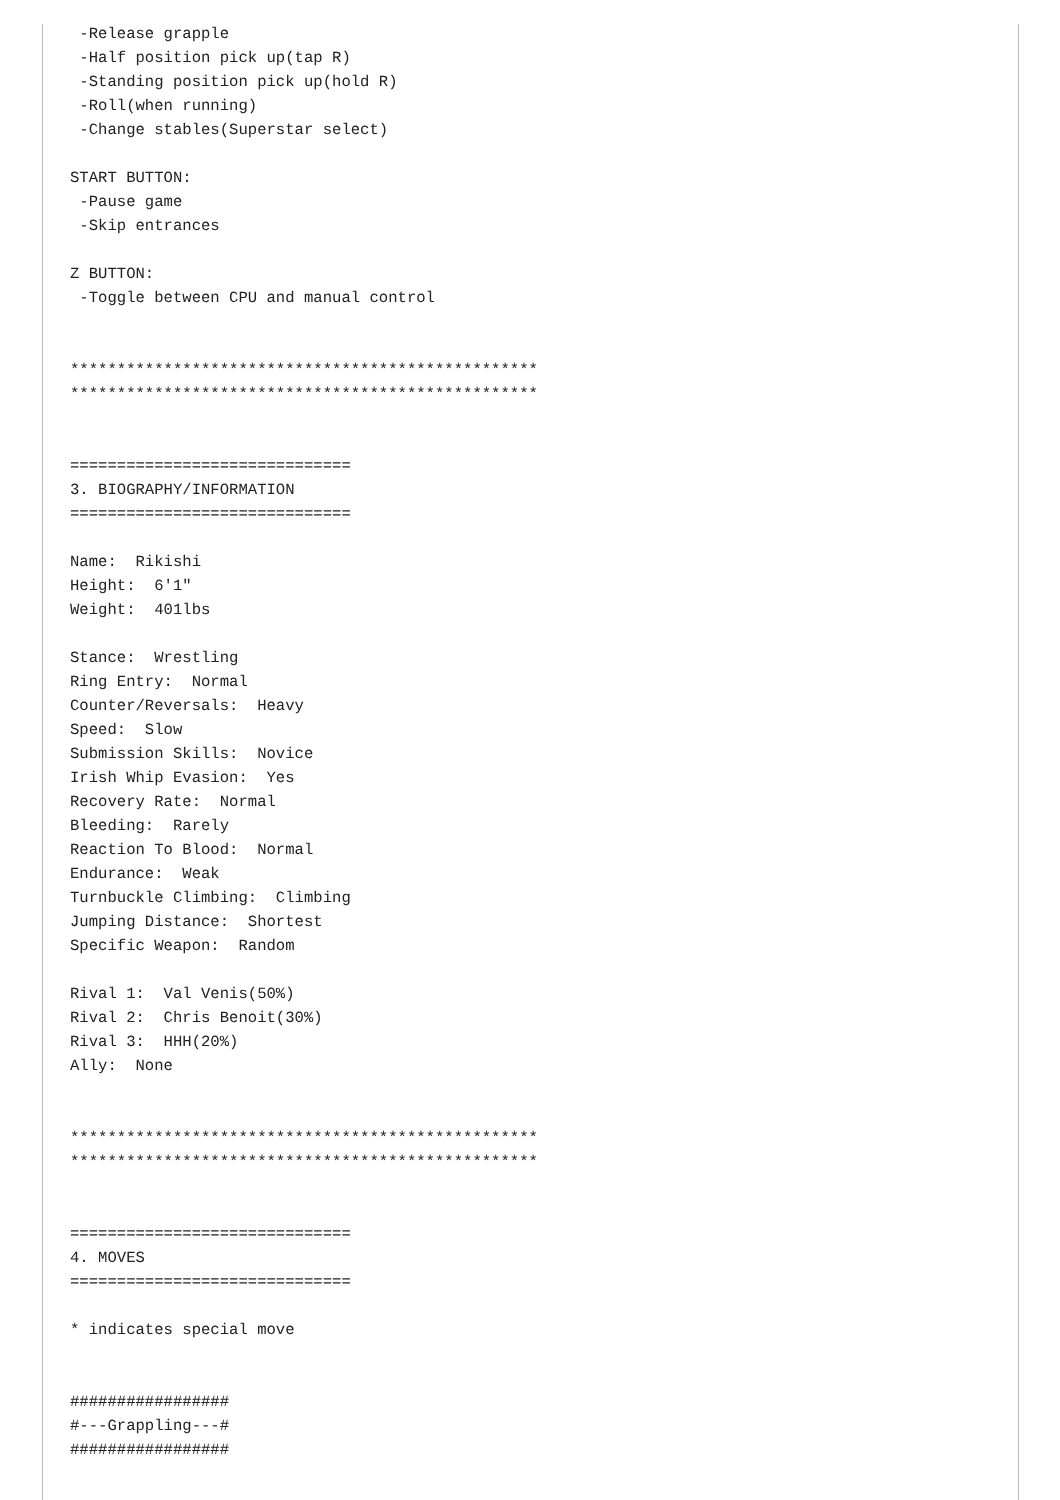-Release grapple
 -Half position pick up(tap R)
 -Standing position pick up(hold R)
 -Roll(when running)
 -Change stables(Superstar select)

START BUTTON:
 -Pause game
 -Skip entrances

Z BUTTON:
 -Toggle between CPU and manual control


**************************************************
**************************************************


==============================
3. BIOGRAPHY/INFORMATION
==============================

Name:  Rikishi
Height:  6'1"
Weight:  401lbs

Stance:  Wrestling
Ring Entry:  Normal
Counter/Reversals:  Heavy
Speed:  Slow
Submission Skills:  Novice
Irish Whip Evasion:  Yes
Recovery Rate:  Normal
Bleeding:  Rarely
Reaction To Blood:  Normal
Endurance:  Weak
Turnbuckle Climbing:  Climbing
Jumping Distance:  Shortest
Specific Weapon:  Random

Rival 1:  Val Venis(50%)
Rival 2:  Chris Benoit(30%)
Rival 3:  HHH(20%)
Ally:  None


**************************************************
**************************************************


==============================
4. MOVES
==============================

* indicates special move


#################
#---Grappling---#
#################